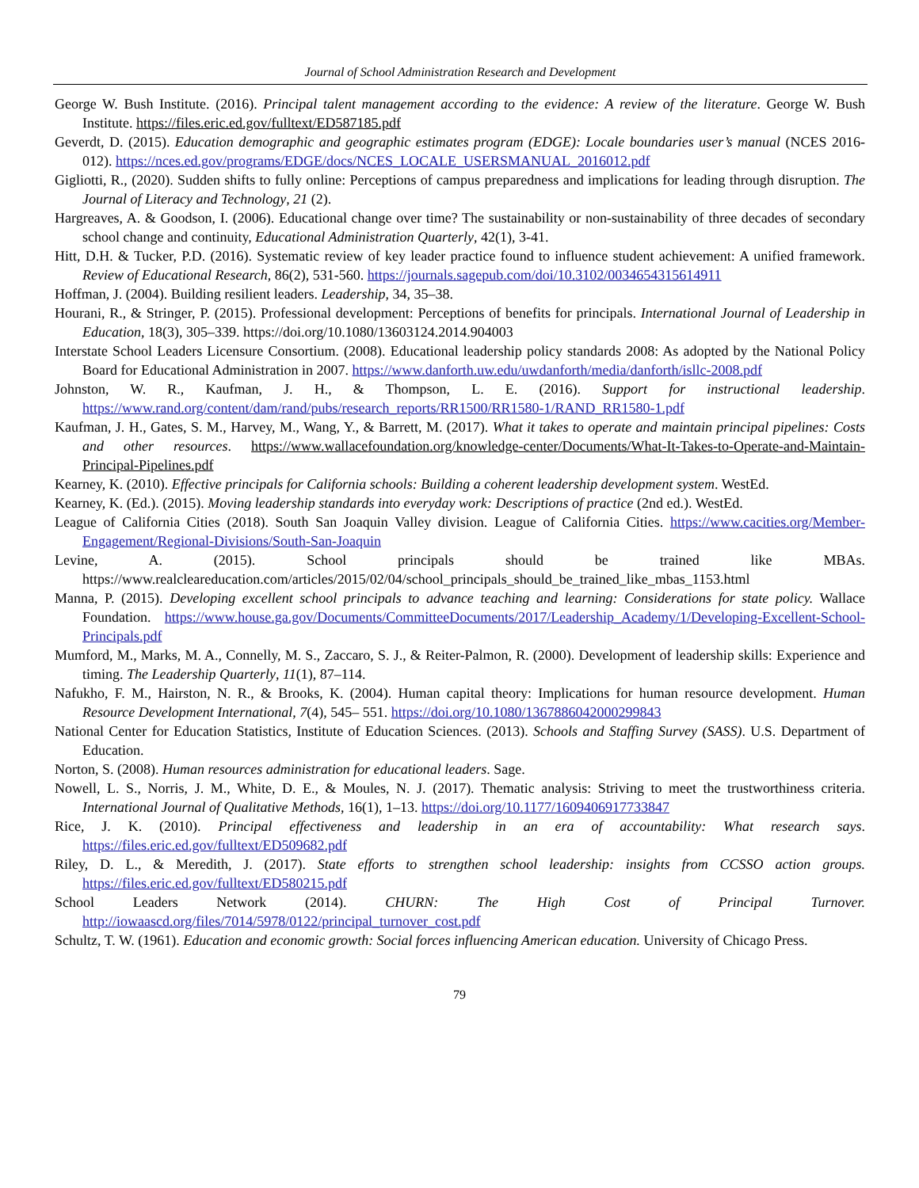Journal of School Administration Research and Development
George W. Bush Institute. (2016). Principal talent management according to the evidence: A review of the literature. George W. Bush Institute. https://files.eric.ed.gov/fulltext/ED587185.pdf
Geverdt, D. (2015). Education demographic and geographic estimates program (EDGE): Locale boundaries user’s manual (NCES 2016-012). https://nces.ed.gov/programs/EDGE/docs/NCES_LOCALE_USERSMANUAL_2016012.pdf
Gigliotti, R., (2020). Sudden shifts to fully online: Perceptions of campus preparedness and implications for leading through disruption. The Journal of Literacy and Technology, 21 (2).
Hargreaves, A. & Goodson, I. (2006). Educational change over time? The sustainability or non-sustainability of three decades of secondary school change and continuity, Educational Administration Quarterly, 42(1), 3-41.
Hitt, D.H. & Tucker, P.D. (2016). Systematic review of key leader practice found to influence student achievement: A unified framework. Review of Educational Research, 86(2), 531-560. https://journals.sagepub.com/doi/10.3102/0034654315614911
Hoffman, J. (2004). Building resilient leaders. Leadership, 34, 35–38.
Hourani, R., & Stringer, P. (2015). Professional development: Perceptions of benefits for principals. International Journal of Leadership in Education, 18(3), 305–339. https://doi.org/10.1080/13603124.2014.904003
Interstate School Leaders Licensure Consortium. (2008). Educational leadership policy standards 2008: As adopted by the National Policy Board for Educational Administration in 2007. https://www.danforth.uw.edu/uwdanforth/media/danforth/isllc-2008.pdf
Johnston, W. R., Kaufman, J. H., & Thompson, L. E. (2016). Support for instructional leadership. https://www.rand.org/content/dam/rand/pubs/research_reports/RR1500/RR1580-1/RAND_RR1580-1.pdf
Kaufman, J. H., Gates, S. M., Harvey, M., Wang, Y., & Barrett, M. (2017). What it takes to operate and maintain principal pipelines: Costs and other resources. https://www.wallacefoundation.org/knowledge-center/Documents/What-It-Takes-to-Operate-and-Maintain-Principal-Pipelines.pdf
Kearney, K. (2010). Effective principals for California schools: Building a coherent leadership development system. WestEd.
Kearney, K. (Ed.). (2015). Moving leadership standards into everyday work: Descriptions of practice (2nd ed.). WestEd.
League of California Cities (2018). South San Joaquin Valley division. League of California Cities. https://www.cacities.org/Member-Engagement/Regional-Divisions/South-San-Joaquin
Levine, A. (2015). School principals should be trained like MBAs. https://www.realcleareducation.com/articles/2015/02/04/school_principals_should_be_trained_like_mbas_1153.html
Manna, P. (2015). Developing excellent school principals to advance teaching and learning: Considerations for state policy. Wallace Foundation. https://www.house.ga.gov/Documents/CommitteeDocuments/2017/Leadership_Academy/1/Developing-Excellent-School-Principals.pdf
Mumford, M., Marks, M. A., Connelly, M. S., Zaccaro, S. J., & Reiter-Palmon, R. (2000). Development of leadership skills: Experience and timing. The Leadership Quarterly, 11(1), 87–114.
Nafukho, F. M., Hairston, N. R., & Brooks, K. (2004). Human capital theory: Implications for human resource development. Human Resource Development International, 7(4), 545– 551. https://doi.org/10.1080/1367886042000299843
National Center for Education Statistics, Institute of Education Sciences. (2013). Schools and Staffing Survey (SASS). U.S. Department of Education.
Norton, S. (2008). Human resources administration for educational leaders. Sage.
Nowell, L. S., Norris, J. M., White, D. E., & Moules, N. J. (2017). Thematic analysis: Striving to meet the trustworthiness criteria. International Journal of Qualitative Methods, 16(1), 1–13. https://doi.org/10.1177/1609406917733847
Rice, J. K. (2010). Principal effectiveness and leadership in an era of accountability: What research says. https://files.eric.ed.gov/fulltext/ED509682.pdf
Riley, D. L., & Meredith, J. (2017). State efforts to strengthen school leadership: insights from CCSSO action groups. https://files.eric.ed.gov/fulltext/ED580215.pdf
School Leaders Network (2014). CHURN: The High Cost of Principal Turnover. http://iowaascd.org/files/7014/5978/0122/principal_turnover_cost.pdf
Schultz, T. W. (1961). Education and economic growth: Social forces influencing American education. University of Chicago Press.
79